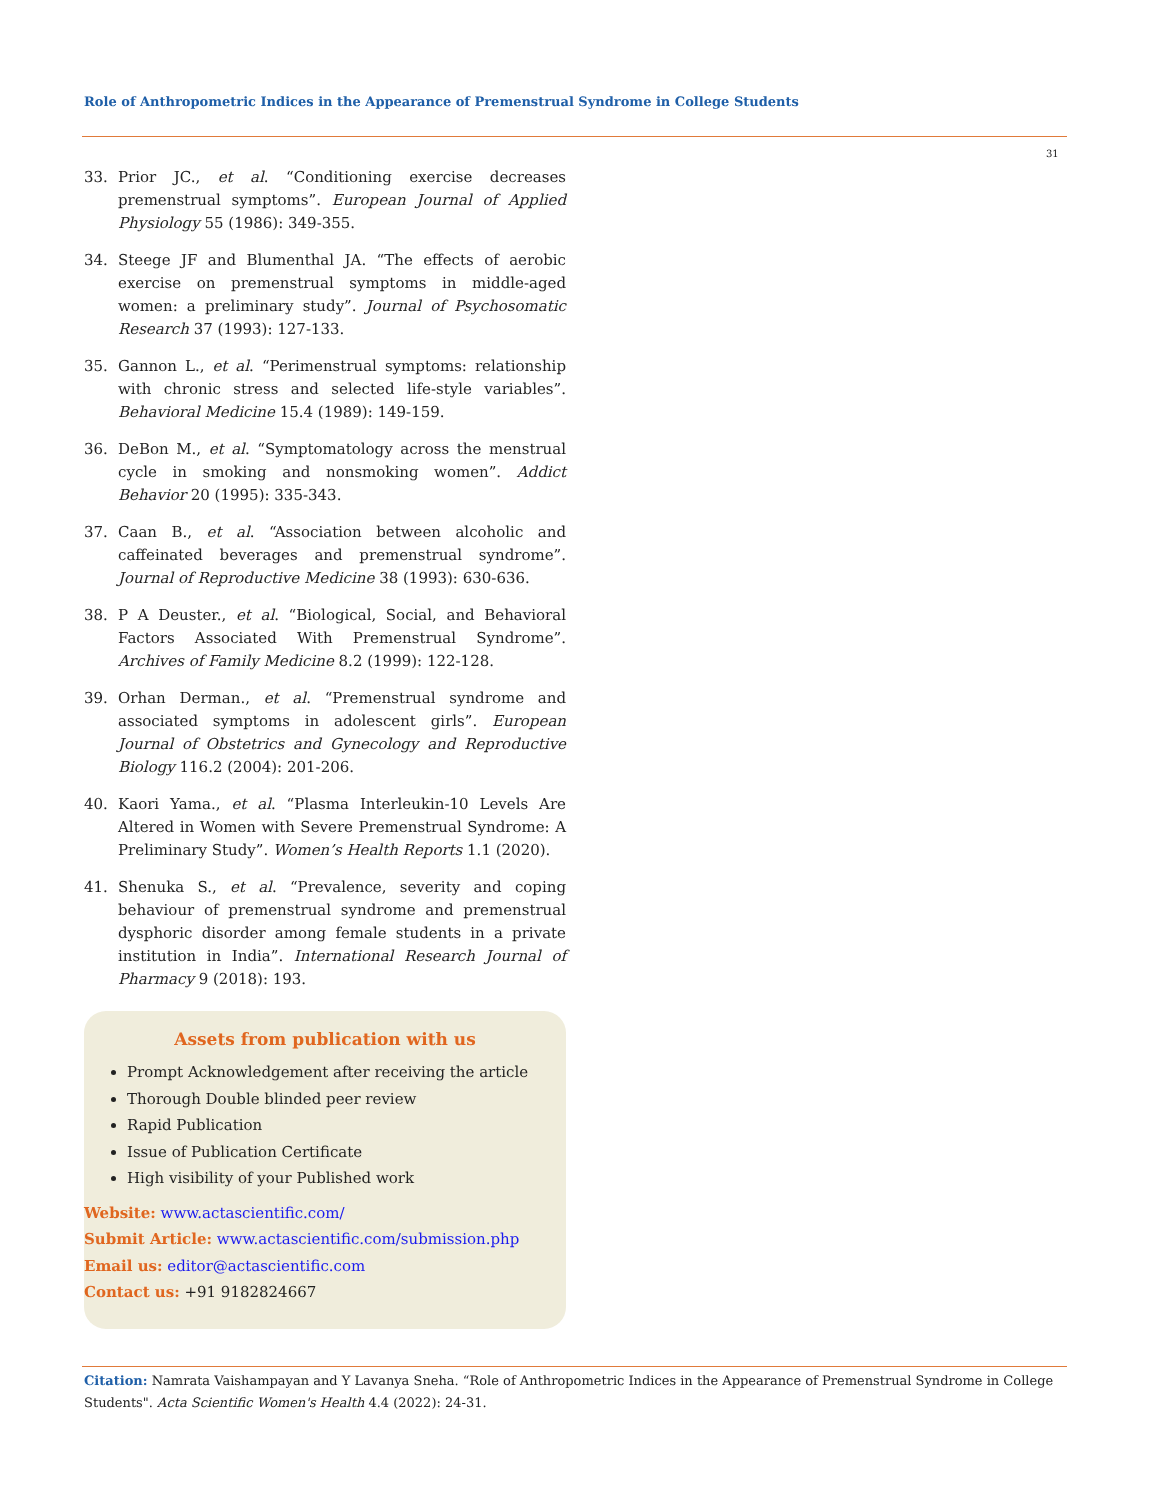Role of Anthropometric Indices in the Appearance of Premenstrual Syndrome in College Students
31
33. Prior JC., et al. “Conditioning exercise decreases premenstrual symptoms”. European Journal of Applied Physiology 55 (1986): 349-355.
34. Steege JF and Blumenthal JA. “The effects of aerobic exercise on premenstrual symptoms in middle-aged women: a preliminary study”. Journal of Psychosomatic Research 37 (1993): 127-133.
35. Gannon L., et al. “Perimenstrual symptoms: relationship with chronic stress and selected life-style variables”. Behavioral Medicine 15.4 (1989): 149-159.
36. DeBon M., et al. “Symptomatology across the menstrual cycle in smoking and nonsmoking women”. Addict Behavior 20 (1995): 335-343.
37. Caan B., et al. “Association between alcoholic and caffeinated beverages and premenstrual syndrome”. Journal of Reproductive Medicine 38 (1993): 630-636.
38. P A Deuster., et al. “Biological, Social, and Behavioral Factors Associated With Premenstrual Syndrome”. Archives of Family Medicine 8.2 (1999): 122-128.
39. Orhan Derman., et al. “Premenstrual syndrome and associated symptoms in adolescent girls”. European Journal of Obstetrics and Gynecology and Reproductive Biology 116.2 (2004): 201-206.
40. Kaori Yama., et al. “Plasma Interleukin-10 Levels Are Altered in Women with Severe Premenstrual Syndrome: A Preliminary Study”. Women’s Health Reports 1.1 (2020).
41. Shenuka S., et al. “Prevalence, severity and coping behaviour of premenstrual syndrome and premenstrual dysphoric disorder among female students in a private institution in India”. International Research Journal of Pharmacy 9 (2018): 193.
Assets from publication with us
Prompt Acknowledgement after receiving the article
Thorough Double blinded peer review
Rapid Publication
Issue of Publication Certificate
High visibility of your Published work
Website: www.actascientific.com/
Submit Article: www.actascientific.com/submission.php
Email us: editor@actascientific.com
Contact us: +91 9182824667
Citation: Namrata Vaishampayan and Y Lavanya Sneha. “Role of Anthropometric Indices in the Appearance of Premenstrual Syndrome in College Students". Acta Scientific Women's Health 4.4 (2022): 24-31.